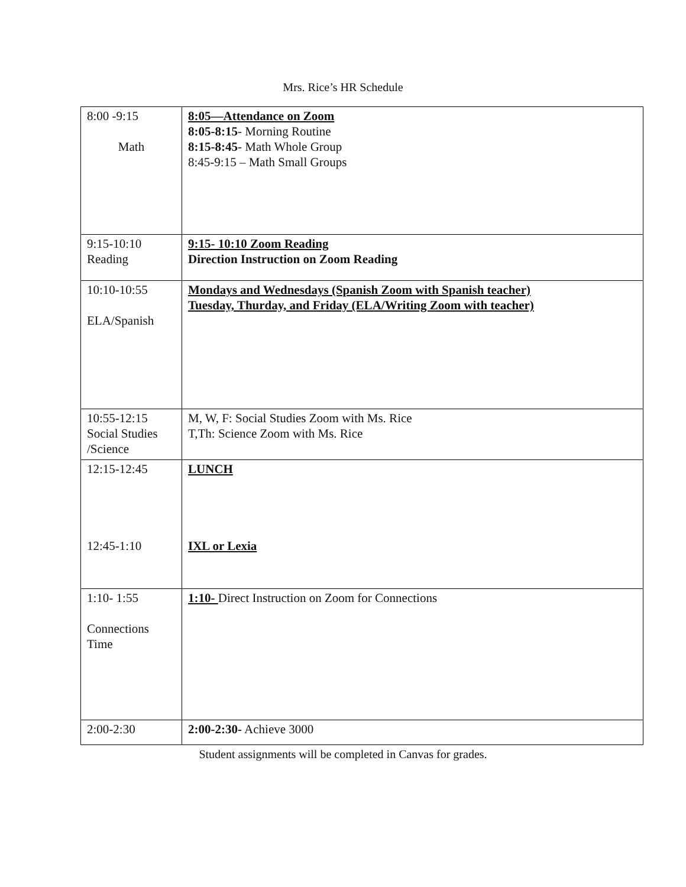Mrs. Rice’s HR Schedule
| 8:00 -9:15 Math | 8:05—Attendance on Zoom 8:05-8:15 - Morning Routine 8:15-8:45 - Math Whole Group 8:45-9:15 – Math Small Groups |
| 9:15-10:10 Reading | 9:15- 10:10 Zoom Reading Direction Instruction on Zoom Reading |
| 10:10-10:55 ELA/Spanish | Mondays and Wednesdays (Spanish Zoom with Spanish teacher) Tuesday, Thurday, and Friday (ELA/Writing Zoom with teacher) |
| 10:55-12:15 Social Studies /Science | M, W, F: Social Studies Zoom with Ms. Rice T,Th: Science Zoom with Ms. Rice |
| 12:15-12:45 12:45-1:10 | LUNCH IXL or Lexia |
| 1:10- 1:55 Connections Time | 1:10- Direct Instruction on Zoom for Connections |
| 2:00-2:30 | 2:00-2:30- Achieve 3000 |
Student assignments will be completed in Canvas for grades.